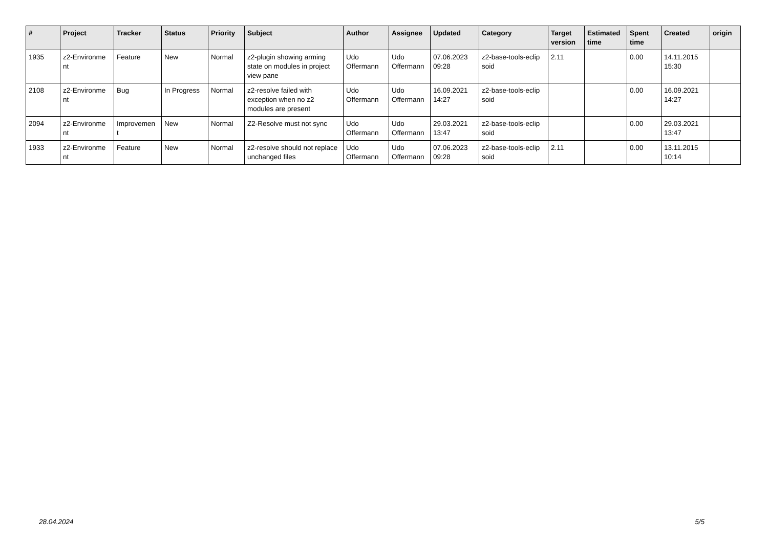| # | Project | Tracker | Status | Priority | Subject | Author | Assignee | Updated | Category | Target version | Estimated time | Spent time | Created | origin |
| --- | --- | --- | --- | --- | --- | --- | --- | --- | --- | --- | --- | --- | --- | --- |
| 1935 | z2-Environme nt | Feature | New | Normal | z2-plugin showing arming state on modules in project view pane | Udo Offermann | Udo Offermann | 07.06.2023 09:28 | z2-base-tools-eclip soid | 2.11 | | 0.00 | 14.11.2015 15:30 | |
| 2108 | z2-Environme nt | Bug | In Progress | Normal | z2-resolve failed with exception when no z2 modules are present | Udo Offermann | Udo Offermann | 16.09.2021 14:27 | z2-base-tools-eclip soid | | | 0.00 | 16.09.2021 14:27 | |
| 2094 | z2-Environme nt | Improvemen t | New | Normal | Z2-Resolve must not sync | Udo Offermann | Udo Offermann | 29.03.2021 13:47 | z2-base-tools-eclip soid | | | 0.00 | 29.03.2021 13:47 | |
| 1933 | z2-Environme nt | Feature | New | Normal | z2-resolve should not replace unchanged files | Udo Offermann | Udo Offermann | 07.06.2023 09:28 | z2-base-tools-eclip soid | 2.11 | | 0.00 | 13.11.2015 10:14 | |
28.04.2024 5/5